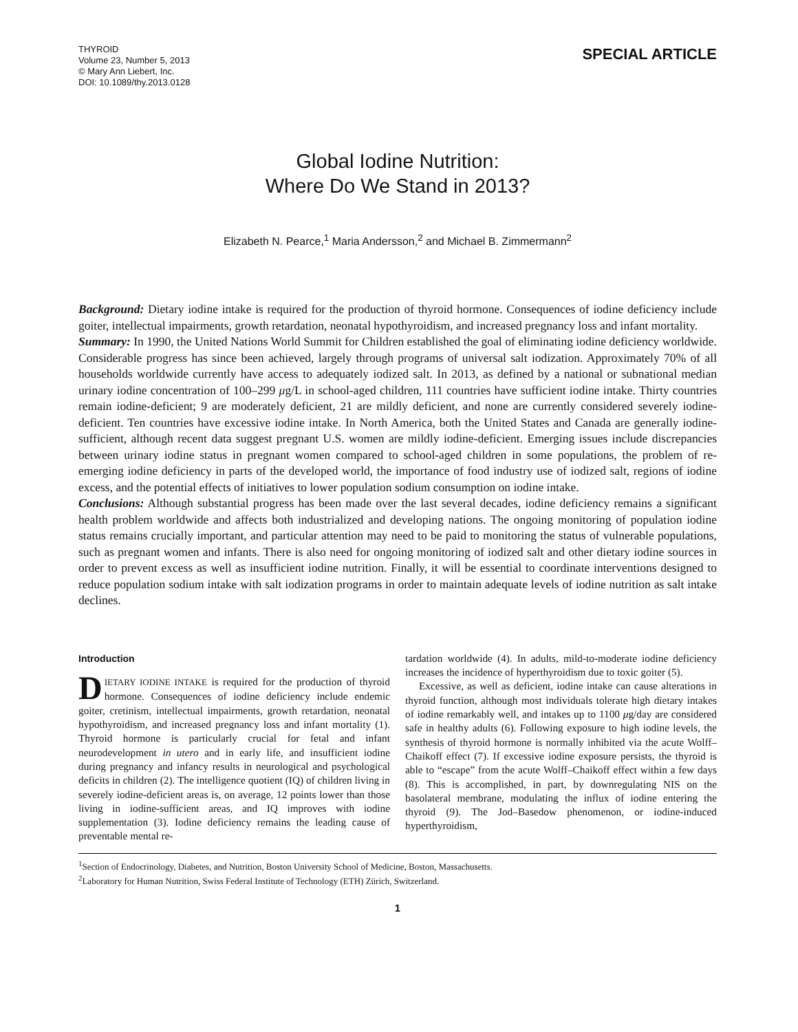THYROID
Volume 23, Number 5, 2013
© Mary Ann Liebert, Inc.
DOI: 10.1089/thy.2013.0128
SPECIAL ARTICLE
Global Iodine Nutrition:
Where Do We Stand in 2013?
Elizabeth N. Pearce,<sup>1</sup> Maria Andersson,<sup>2</sup> and Michael B. Zimmermann<sup>2</sup>
Background: Dietary iodine intake is required for the production of thyroid hormone. Consequences of iodine deficiency include goiter, intellectual impairments, growth retardation, neonatal hypothyroidism, and increased pregnancy loss and infant mortality.
Summary: In 1990, the United Nations World Summit for Children established the goal of eliminating iodine deficiency worldwide. Considerable progress has since been achieved, largely through programs of universal salt iodization. Approximately 70% of all households worldwide currently have access to adequately iodized salt. In 2013, as defined by a national or subnational median urinary iodine concentration of 100–299 μg/L in school-aged children, 111 countries have sufficient iodine intake. Thirty countries remain iodine-deficient; 9 are moderately deficient, 21 are mildly deficient, and none are currently considered severely iodine-deficient. Ten countries have excessive iodine intake. In North America, both the United States and Canada are generally iodine-sufficient, although recent data suggest pregnant U.S. women are mildly iodine-deficient. Emerging issues include discrepancies between urinary iodine status in pregnant women compared to school-aged children in some populations, the problem of re-emerging iodine deficiency in parts of the developed world, the importance of food industry use of iodized salt, regions of iodine excess, and the potential effects of initiatives to lower population sodium consumption on iodine intake.
Conclusions: Although substantial progress has been made over the last several decades, iodine deficiency remains a significant health problem worldwide and affects both industrialized and developing nations. The ongoing monitoring of population iodine status remains crucially important, and particular attention may need to be paid to monitoring the status of vulnerable populations, such as pregnant women and infants. There is also need for ongoing monitoring of iodized salt and other dietary iodine sources in order to prevent excess as well as insufficient iodine nutrition. Finally, it will be essential to coordinate interventions designed to reduce population sodium intake with salt iodization programs in order to maintain adequate levels of iodine nutrition as salt intake declines.
Introduction
DIETARY IODINE INTAKE is required for the production of thyroid hormone. Consequences of iodine deficiency include endemic goiter, cretinism, intellectual impairments, growth retardation, neonatal hypothyroidism, and increased pregnancy loss and infant mortality (1). Thyroid hormone is particularly crucial for fetal and infant neurodevelopment in utero and in early life, and insufficient iodine during pregnancy and infancy results in neurological and psychological deficits in children (2). The intelligence quotient (IQ) of children living in severely iodine-deficient areas is, on average, 12 points lower than those living in iodine-sufficient areas, and IQ improves with iodine supplementation (3). Iodine deficiency remains the leading cause of preventable mental re-
tardation worldwide (4). In adults, mild-to-moderate iodine deficiency increases the incidence of hyperthyroidism due to toxic goiter (5).
Excessive, as well as deficient, iodine intake can cause alterations in thyroid function, although most individuals tolerate high dietary intakes of iodine remarkably well, and intakes up to 1100 μg/day are considered safe in healthy adults (6). Following exposure to high iodine levels, the synthesis of thyroid hormone is normally inhibited via the acute Wolff–Chaikoff effect (7). If excessive iodine exposure persists, the thyroid is able to “escape” from the acute Wolff–Chaikoff effect within a few days (8). This is accomplished, in part, by downregulating NIS on the basolateral membrane, modulating the influx of iodine entering the thyroid (9). The Jod–Basedow phenomenon, or iodine-induced hyperthyroidism,
<sup>1</sup> Section of Endocrinology, Diabetes, and Nutrition, Boston University School of Medicine, Boston, Massachusetts.
<sup>2</sup> Laboratory for Human Nutrition, Swiss Federal Institute of Technology (ETH) Zürich, Switzerland.
1